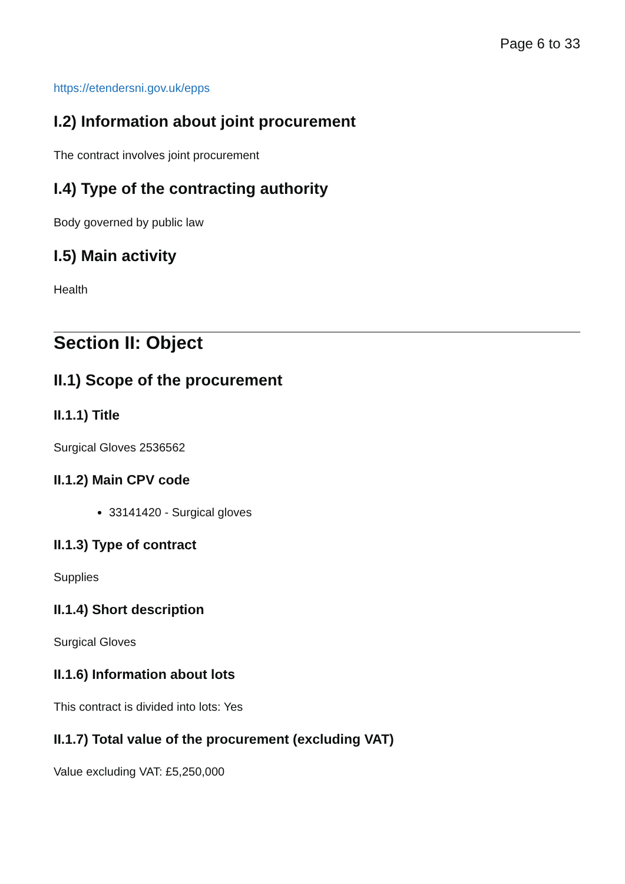Page 6 to 33
https://etendersni.gov.uk/epps
I.2) Information about joint procurement
The contract involves joint procurement
I.4) Type of the contracting authority
Body governed by public law
I.5) Main activity
Health
Section II: Object
II.1) Scope of the procurement
II.1.1) Title
Surgical Gloves 2536562
II.1.2) Main CPV code
33141420 - Surgical gloves
II.1.3) Type of contract
Supplies
II.1.4) Short description
Surgical Gloves
II.1.6) Information about lots
This contract is divided into lots: Yes
II.1.7) Total value of the procurement (excluding VAT)
Value excluding VAT: £5,250,000